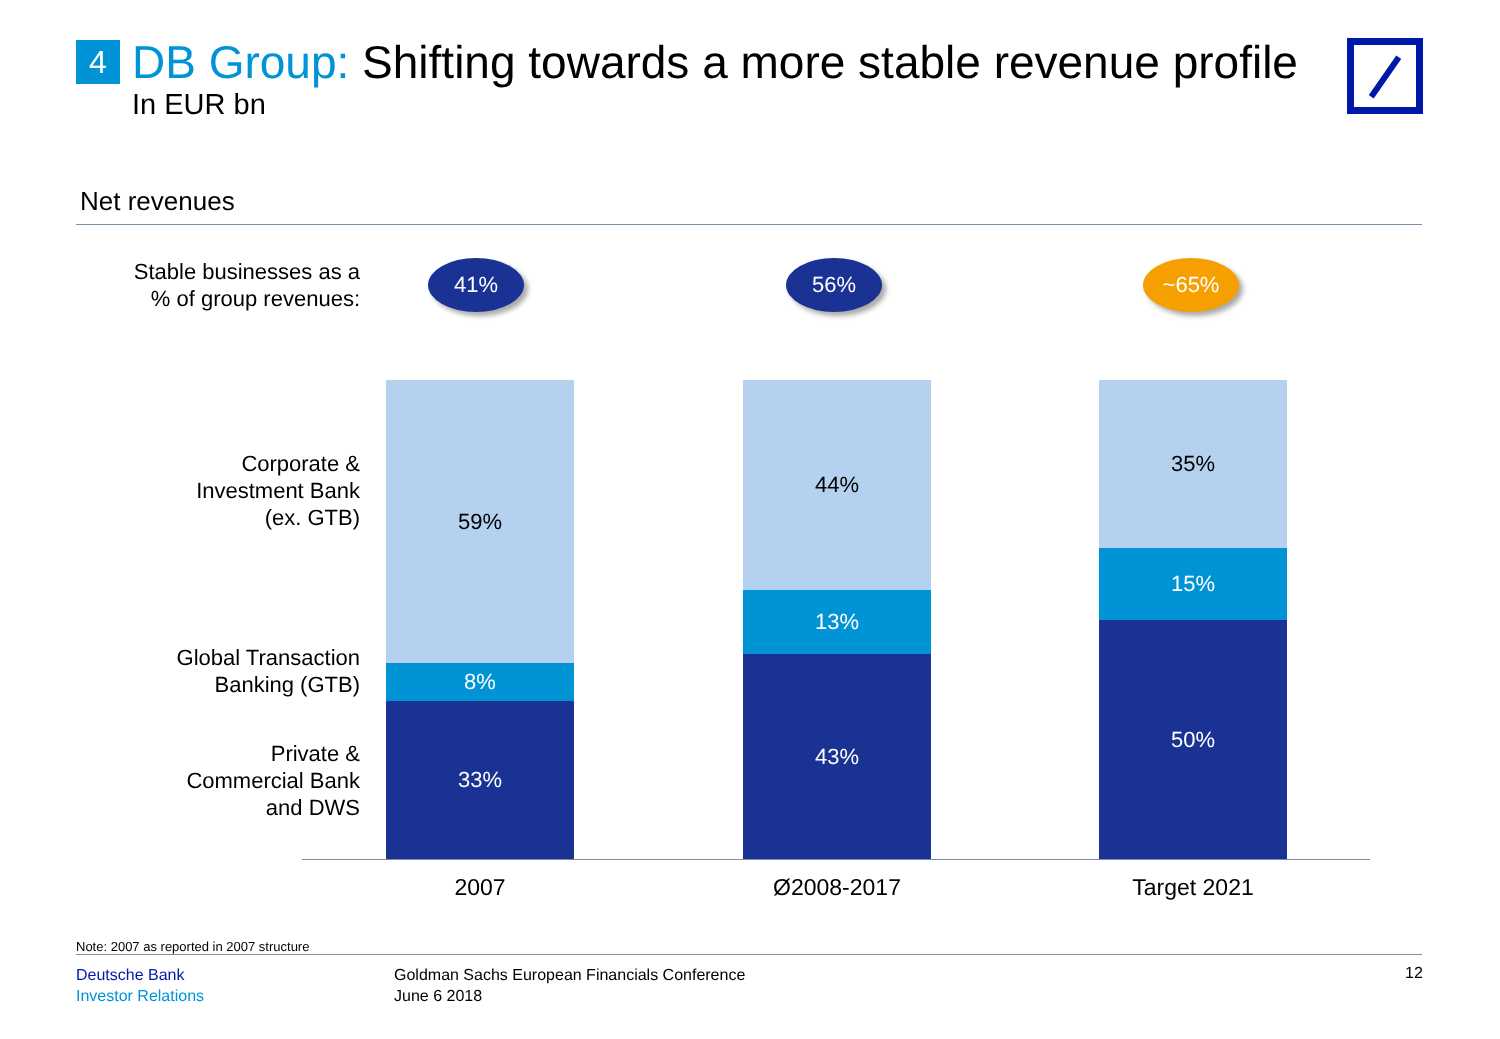4
DB Group: Shifting towards a more stable revenue profile
In EUR bn
Net revenues
Stable businesses as a
% of group revenues:
41% 56% ~65%
Corporate &
Investment Bank
(ex. GTB)
Global Transaction
Banking (GTB)
Private &
Commercial Bank
and DWS
59%
8%
33%
44%
13%
43%
35%
15%
50%
2007 Ø2008-2017 Target 2021
Note: 2007 as reported in 2007 structure
Deutsche Bank
Investor Relations
Goldman Sachs European Financials Conference
June 6 2018
12